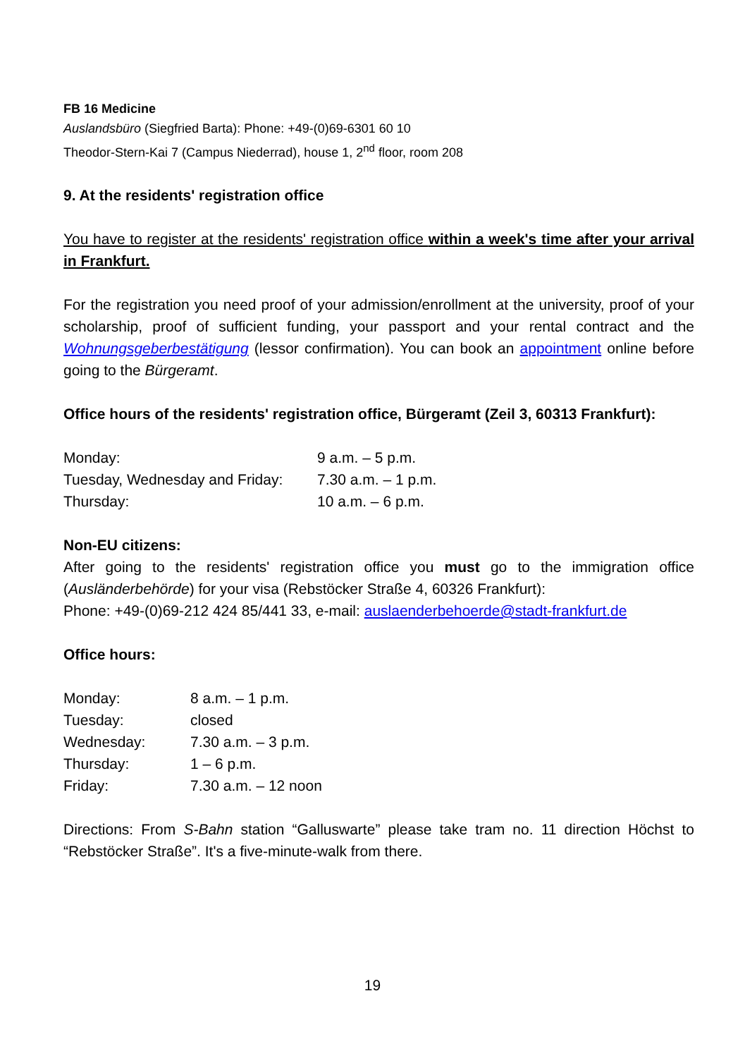FB 16 Medicine
Auslandsbüro (Siegfried Barta): Phone: +49-(0)69-6301 60 10
Theodor-Stern-Kai 7 (Campus Niederrad), house 1, 2<sup>nd</sup> floor, room 208
9. At the residents' registration office
You have to register at the residents' registration office within a week's time after your arrival in Frankfurt.
For the registration you need proof of your admission/enrollment at the university, proof of your scholarship, proof of sufficient funding, your passport and your rental contract and the Wohnungsgeberbestätigung (lessor confirmation). You can book an appointment online before going to the Bürgeramt.
Office hours of the residents' registration office, Bürgeramt (Zeil 3, 60313 Frankfurt):
| Monday: | 9 a.m. – 5 p.m. |
| Tuesday, Wednesday and Friday: | 7.30 a.m. – 1 p.m. |
| Thursday: | 10 a.m. – 6 p.m. |
Non-EU citizens:
After going to the residents' registration office you must go to the immigration office (Ausländerbehörde) for your visa (Rebstöcker Straße 4, 60326 Frankfurt):
Phone: +49-(0)69-212 424 85/441 33, e-mail: auslaenderbehoerde@stadt-frankfurt.de
Office hours:
| Monday: | 8 a.m. – 1 p.m. |
| Tuesday: | closed |
| Wednesday: | 7.30 a.m. – 3 p.m. |
| Thursday: | 1 – 6 p.m. |
| Friday: | 7.30 a.m. – 12 noon |
Directions: From S-Bahn station “Galluswarte” please take tram no. 11 direction Höchst to “Rebstöcker Straße”. It's a five-minute-walk from there.
19